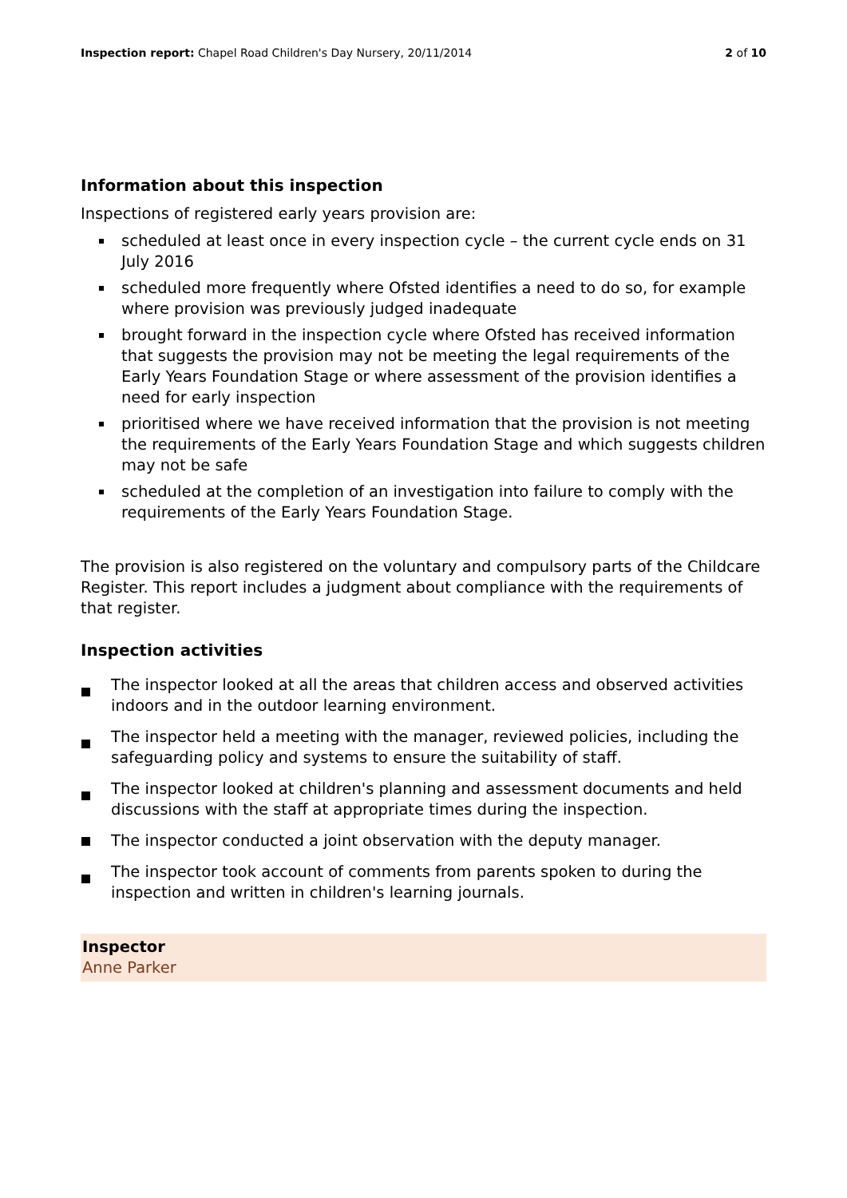Inspection report: Chapel Road Children's Day Nursery, 20/11/2014
2 of 10
Information about this inspection
Inspections of registered early years provision are:
scheduled at least once in every inspection cycle – the current cycle ends on 31 July 2016
scheduled more frequently where Ofsted identifies a need to do so, for example where provision was previously judged inadequate
brought forward in the inspection cycle where Ofsted has received information that suggests the provision may not be meeting the legal requirements of the Early Years Foundation Stage or where assessment of the provision identifies a need for early inspection
prioritised where we have received information that the provision is not meeting the requirements of the Early Years Foundation Stage and which suggests children may not be safe
scheduled at the completion of an investigation into failure to comply with the requirements of the Early Years Foundation Stage.
The provision is also registered on the voluntary and compulsory parts of the Childcare Register. This report includes a judgment about compliance with the requirements of that register.
Inspection activities
The inspector looked at all the areas that children access and observed activities indoors and in the outdoor learning environment.
The inspector held a meeting with the manager, reviewed policies, including the safeguarding policy and systems to ensure the suitability of staff.
The inspector looked at children's planning and assessment documents and held discussions with the staff at appropriate times during the inspection.
The inspector conducted a joint observation with the deputy manager.
The inspector took account of comments from parents spoken to during the inspection and written in children's learning journals.
Inspector
Anne Parker